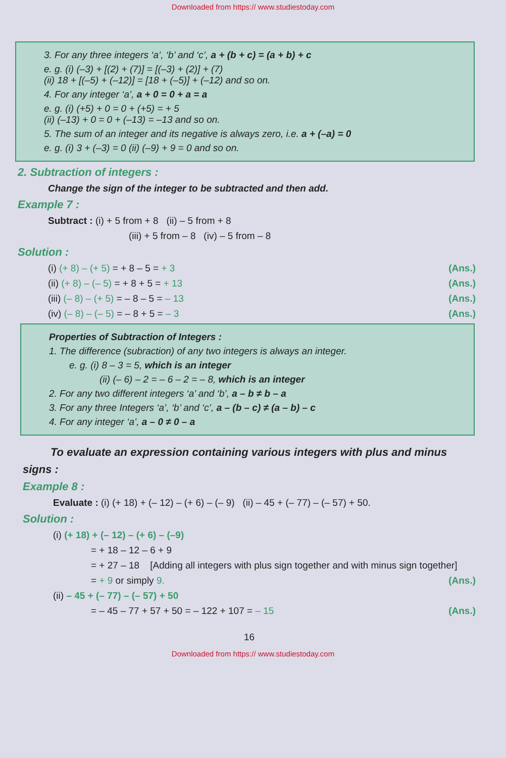Downloaded from https:// www.studiestoday.com
3. For any three integers ‘a’, ‘b’ and ‘c’, a + (b + c) = (a + b) + c
e. g. (i) (–3) + [(2) + (7)] = [(–3) + (2)] + (7)
(ii) 18 + [(–5) + (–12)] = [18 + (–5)] + (–12) and so on.
4. For any integer ‘a’, a + 0 = 0 + a = a
e. g. (i) (+5) + 0 = 0 + (+5) = + 5
(ii) (–13) + 0 = 0 + (–13) = –13 and so on.
5. The sum of an integer and its negative is always zero, i.e. a + (–a) = 0
e. g. (i) 3 + (–3) = 0 (ii) (–9) + 9 = 0 and so on.
2. Subtraction of integers :
Change the sign of the integer to be subtracted and then add.
Example 7 :
Subtract : (i) + 5 from + 8 (ii) – 5 from + 8
(iii) + 5 from – 8 (iv) – 5 from – 8
Solution :
(i) (+ 8) – (+ 5) = + 8 – 5 = + 3 (Ans.)
(ii) (+ 8) – (– 5) = + 8 + 5 = + 13 (Ans.)
(iii) (– 8) – (+ 5) = – 8 – 5 = – 13 (Ans.)
(iv) (– 8) – (– 5) = – 8 + 5 = – 3 (Ans.)
Properties of Subtraction of Integers :
1. The difference (subraction) of any two integers is always an integer.
e. g. (i) 8 – 3 = 5, which is an integer
(ii) (– 6) – 2 = – 6 – 2 = – 8, which is an integer
2. For any two different integers ‘a’ and ‘b’, a – b ≠ b – a
3. For any three Integers ‘a’, ‘b’ and ‘c’, a – (b – c) ≠ (a – b) – c
4. For any integer ‘a’, a – 0 ≠ 0 – a
To evaluate an expression containing various integers with plus and minus
signs :
Example 8 :
Evaluate : (i) (+ 18) + (– 12) – (+ 6) – (– 9) (ii) – 45 + (– 77) – (– 57) + 50.
Solution :
(i) (+ 18) + (– 12) – (+ 6) – (–9)
= + 18 – 12 – 6 + 9
= + 27 – 18 [Adding all integers with plus sign together and with minus sign together]
= + 9 or simply 9. (Ans.)
(ii) – 45 + (– 77) – (– 57) + 50
= – 45 – 77 + 57 + 50 = – 122 + 107 = – 15 (Ans.)
16
Downloaded from https:// www.studiestoday.com